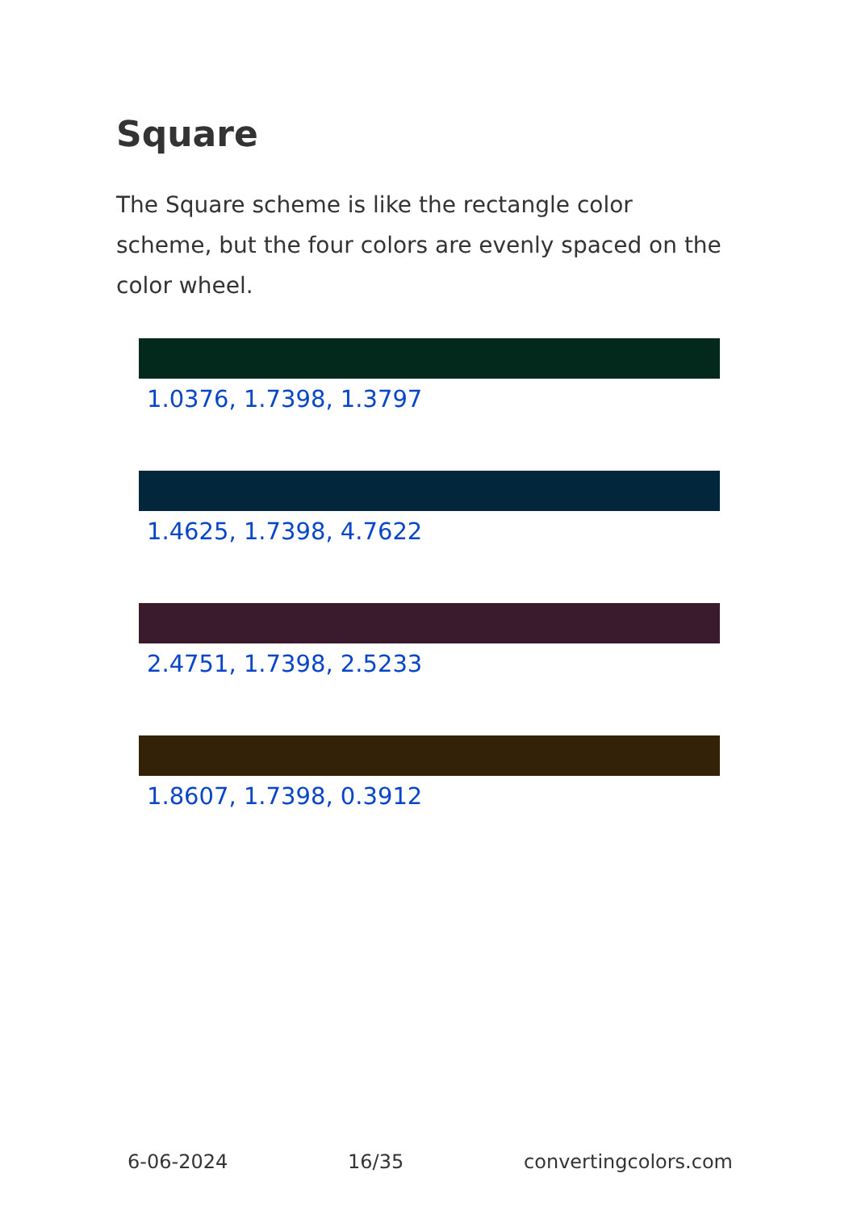Square
The Square scheme is like the rectangle color scheme, but the four colors are evenly spaced on the color wheel.
1.0376, 1.7398, 1.3797
1.4625, 1.7398, 4.7622
2.4751, 1.7398, 2.5233
1.8607, 1.7398, 0.3912
6-06-2024 16/35 convertingcolors.com